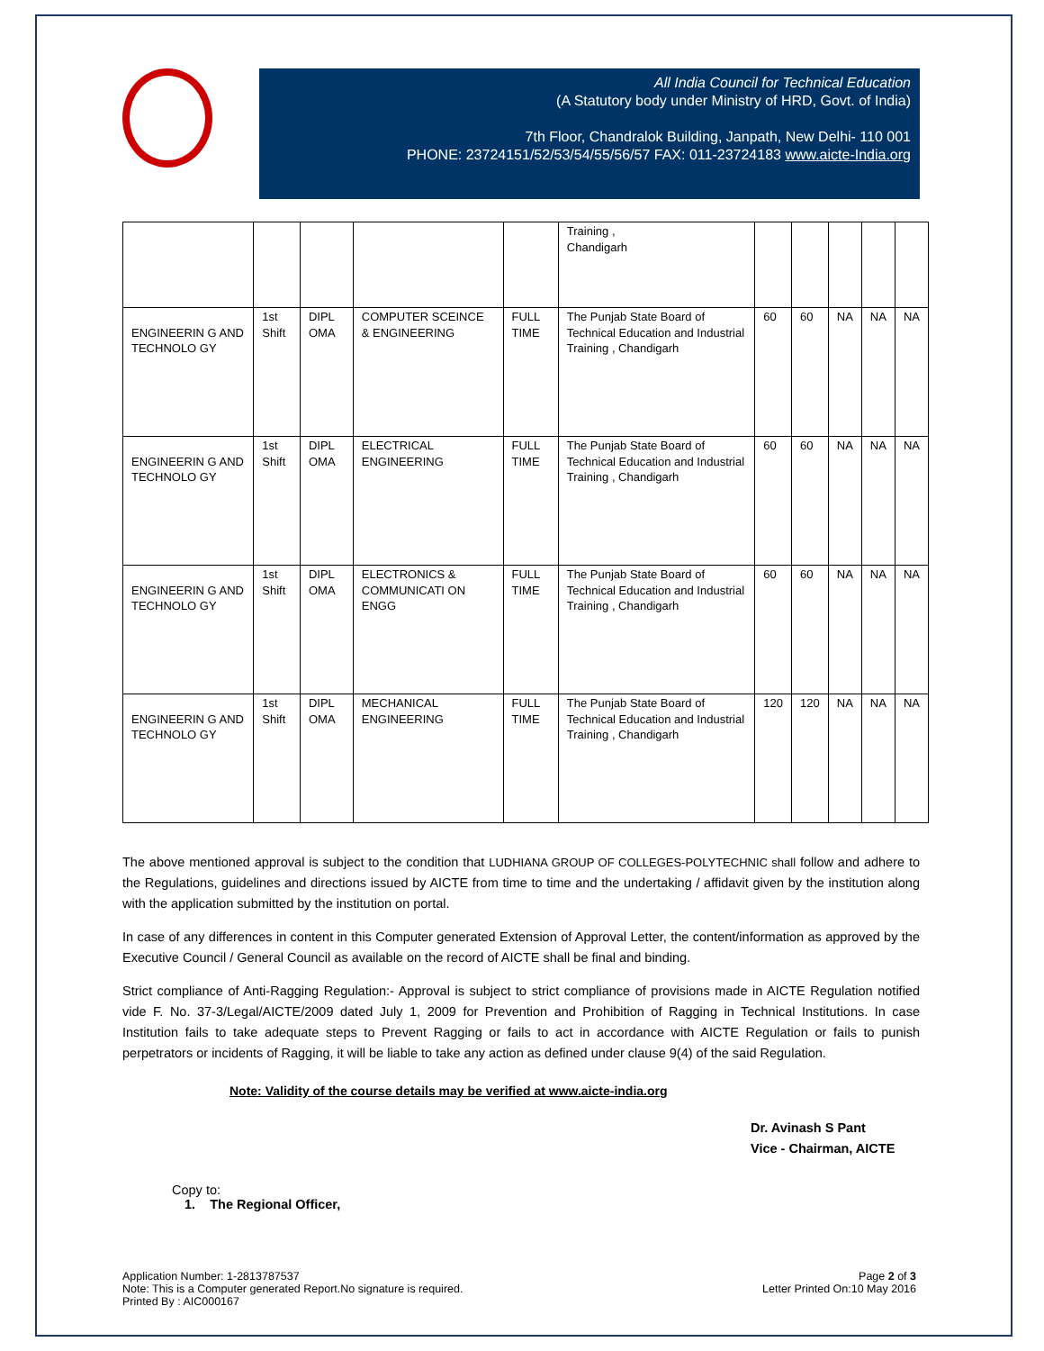All India Council for Technical Education
(A Statutory body under Ministry of HRD, Govt. of India)
7th Floor, Chandralok Building, Janpath, New Delhi- 110 001
PHONE: 23724151/52/53/54/55/56/57 FAX: 011-23724183 www.aicte-India.org
| | | | | | Training , Chandigarh | | | | | |
| ENGINEERIN G AND TECHNOLO GY | 1st Shift | DIPL OMA | COMPUTER SCEINCE & ENGINEERING | FULL TIME | The Punjab State Board of Technical Education and Industrial Training , Chandigarh | 60 | 60 | NA | NA | NA |
| ENGINEERIN G AND TECHNOLO GY | 1st Shift | DIPL OMA | ELECTRICAL ENGINEERING | FULL TIME | The Punjab State Board of Technical Education and Industrial Training , Chandigarh | 60 | 60 | NA | NA | NA |
| ENGINEERIN G AND TECHNOLO GY | 1st Shift | DIPL OMA | ELECTRONICS & COMMUNICATI ON ENGG | FULL TIME | The Punjab State Board of Technical Education and Industrial Training , Chandigarh | 60 | 60 | NA | NA | NA |
| ENGINEERIN G AND TECHNOLO GY | 1st Shift | DIPL OMA | MECHANICAL ENGINEERING | FULL TIME | The Punjab State Board of Technical Education and Industrial Training , Chandigarh | 120 | 120 | NA | NA | NA |
The above mentioned approval is subject to the condition that LUDHIANA GROUP OF COLLEGES-POLYTECHNIC shall follow and adhere to the Regulations, guidelines and directions issued by AICTE from time to time and the undertaking / affidavit given by the institution along with the application submitted by the institution on portal.
In case of any differences in content in this Computer generated Extension of Approval Letter, the content/information as approved by the Executive Council / General Council as available on the record of AICTE shall be final and binding.
Strict compliance of Anti-Ragging Regulation:- Approval is subject to strict compliance of provisions made in AICTE Regulation notified vide F. No. 37-3/Legal/AICTE/2009 dated July 1, 2009 for Prevention and Prohibition of Ragging in Technical Institutions. In case Institution fails to take adequate steps to Prevent Ragging or fails to act in accordance with AICTE Regulation or fails to punish perpetrators or incidents of Ragging, it will be liable to take any action as defined under clause 9(4) of the said Regulation.
Note: Validity of the course details may be verified at www.aicte-india.org
Dr. Avinash S Pant
Vice - Chairman, AICTE
Copy to:
1. The Regional Officer,
Application Number: 1-2813787537
Note: This is a Computer generated Report.No signature is required.
Printed By : AIC000167
Page 2 of 3
Letter Printed On:10 May 2016